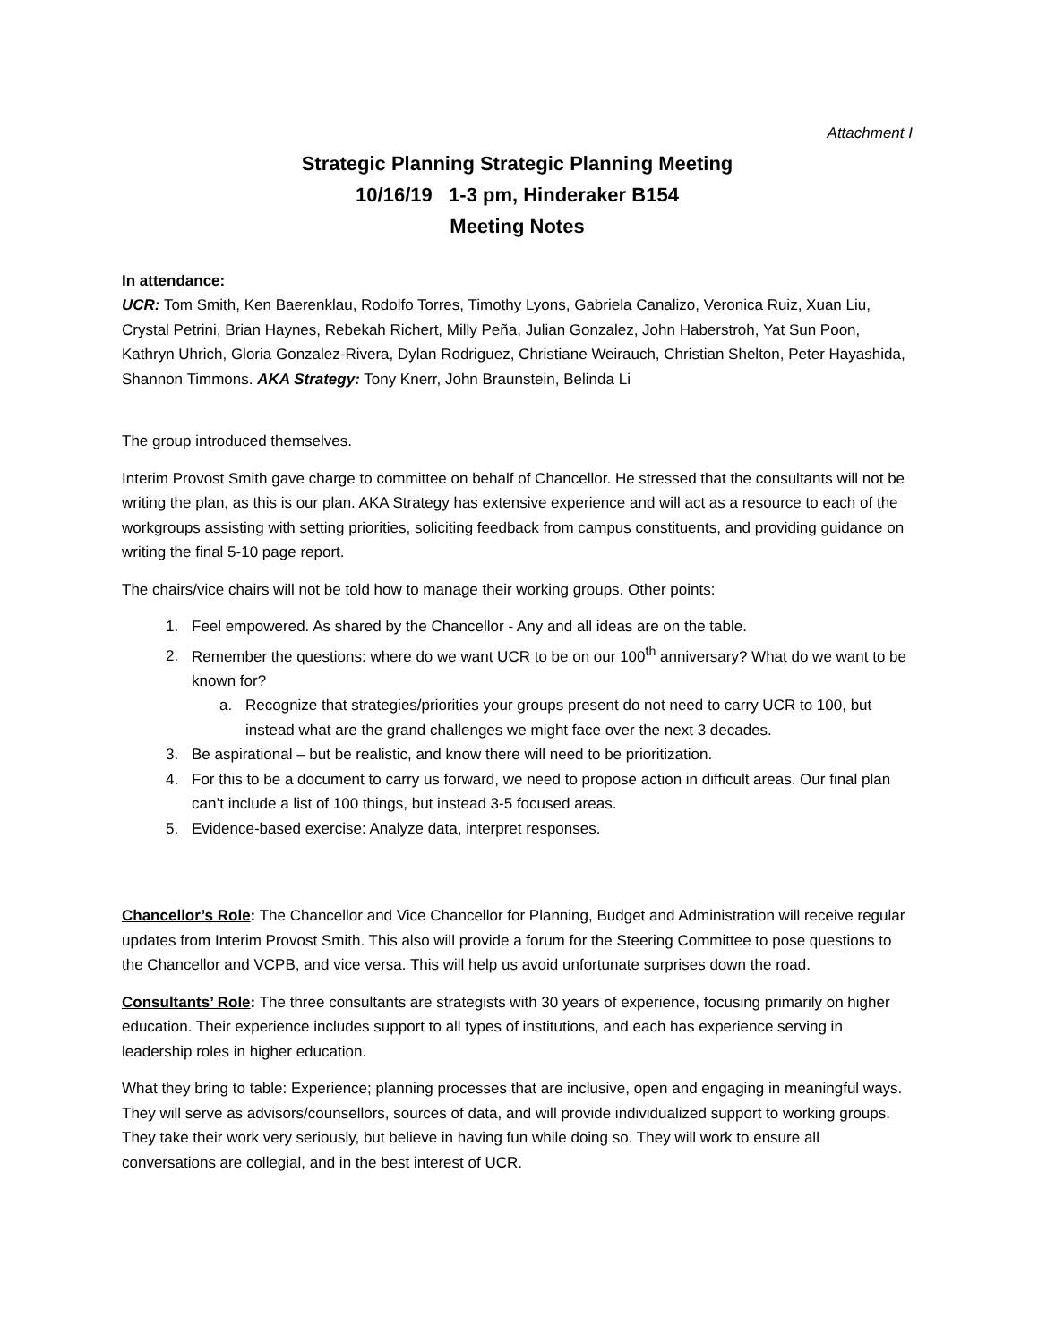Attachment I
Strategic Planning Strategic Planning Meeting
10/16/19 1-3 pm, Hinderaker B154
Meeting Notes
In attendance:
UCR: Tom Smith, Ken Baerenklau, Rodolfo Torres, Timothy Lyons, Gabriela Canalizo, Veronica Ruiz, Xuan Liu, Crystal Petrini, Brian Haynes, Rebekah Richert, Milly Peña, Julian Gonzalez, John Haberstroh, Yat Sun Poon, Kathryn Uhrich, Gloria Gonzalez-Rivera, Dylan Rodriguez, Christiane Weirauch, Christian Shelton, Peter Hayashida, Shannon Timmons. AKA Strategy: Tony Knerr, John Braunstein, Belinda Li
The group introduced themselves.
Interim Provost Smith gave charge to committee on behalf of Chancellor. He stressed that the consultants will not be writing the plan, as this is our plan. AKA Strategy has extensive experience and will act as a resource to each of the workgroups assisting with setting priorities, soliciting feedback from campus constituents, and providing guidance on writing the final 5-10 page report.
The chairs/vice chairs will not be told how to manage their working groups. Other points:
1. Feel empowered. As shared by the Chancellor - Any and all ideas are on the table.
2. Remember the questions: where do we want UCR to be on our 100<sup>th</sup> anniversary? What do we want to be known for?
a. Recognize that strategies/priorities your groups present do not need to carry UCR to 100, but instead what are the grand challenges we might face over the next 3 decades.
3. Be aspirational – but be realistic, and know there will need to be prioritization.
4. For this to be a document to carry us forward, we need to propose action in difficult areas. Our final plan can’t include a list of 100 things, but instead 3-5 focused areas.
5. Evidence-based exercise: Analyze data, interpret responses.
Chancellor’s Role: The Chancellor and Vice Chancellor for Planning, Budget and Administration will receive regular updates from Interim Provost Smith. This also will provide a forum for the Steering Committee to pose questions to the Chancellor and VCPB, and vice versa. This will help us avoid unfortunate surprises down the road.
Consultants’ Role: The three consultants are strategists with 30 years of experience, focusing primarily on higher education. Their experience includes support to all types of institutions, and each has experience serving in leadership roles in higher education.
What they bring to table: Experience; planning processes that are inclusive, open and engaging in meaningful ways. They will serve as advisors/counsellors, sources of data, and will provide individualized support to working groups. They take their work very seriously, but believe in having fun while doing so. They will work to ensure all conversations are collegial, and in the best interest of UCR.